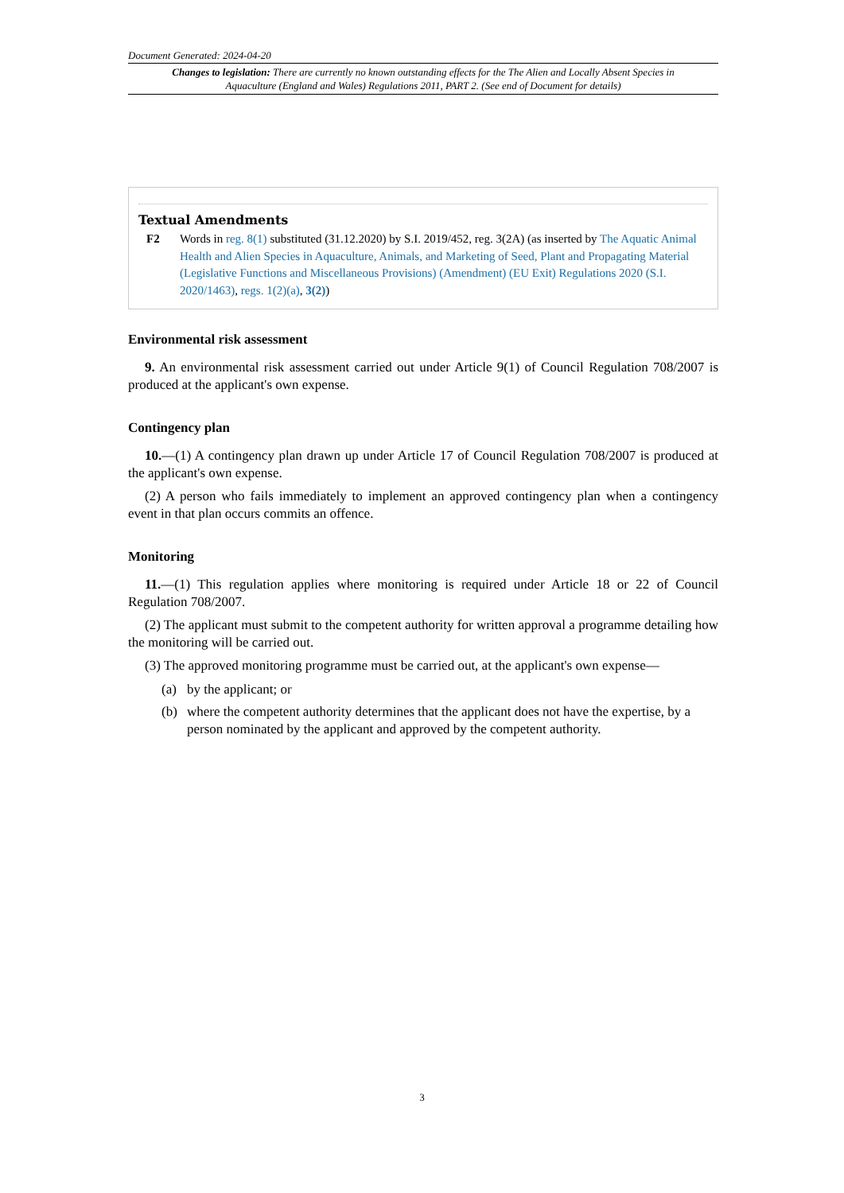Document Generated: 2024-04-20
Changes to legislation: There are currently no known outstanding effects for the The Alien and Locally Absent Species in Aquaculture (England and Wales) Regulations 2011, PART 2. (See end of Document for details)
Textual Amendments
F2 Words in reg. 8(1) substituted (31.12.2020) by S.I. 2019/452, reg. 3(2A) (as inserted by The Aquatic Animal Health and Alien Species in Aquaculture, Animals, and Marketing of Seed, Plant and Propagating Material (Legislative Functions and Miscellaneous Provisions) (Amendment) (EU Exit) Regulations 2020 (S.I. 2020/1463), regs. 1(2)(a), 3(2))
Environmental risk assessment
9. An environmental risk assessment carried out under Article 9(1) of Council Regulation 708/2007 is produced at the applicant's own expense.
Contingency plan
10.—(1) A contingency plan drawn up under Article 17 of Council Regulation 708/2007 is produced at the applicant's own expense.
(2) A person who fails immediately to implement an approved contingency plan when a contingency event in that plan occurs commits an offence.
Monitoring
11.—(1) This regulation applies where monitoring is required under Article 18 or 22 of Council Regulation 708/2007.
(2) The applicant must submit to the competent authority for written approval a programme detailing how the monitoring will be carried out.
(3) The approved monitoring programme must be carried out, at the applicant's own expense—
(a) by the applicant; or
(b) where the competent authority determines that the applicant does not have the expertise, by a person nominated by the applicant and approved by the competent authority.
3